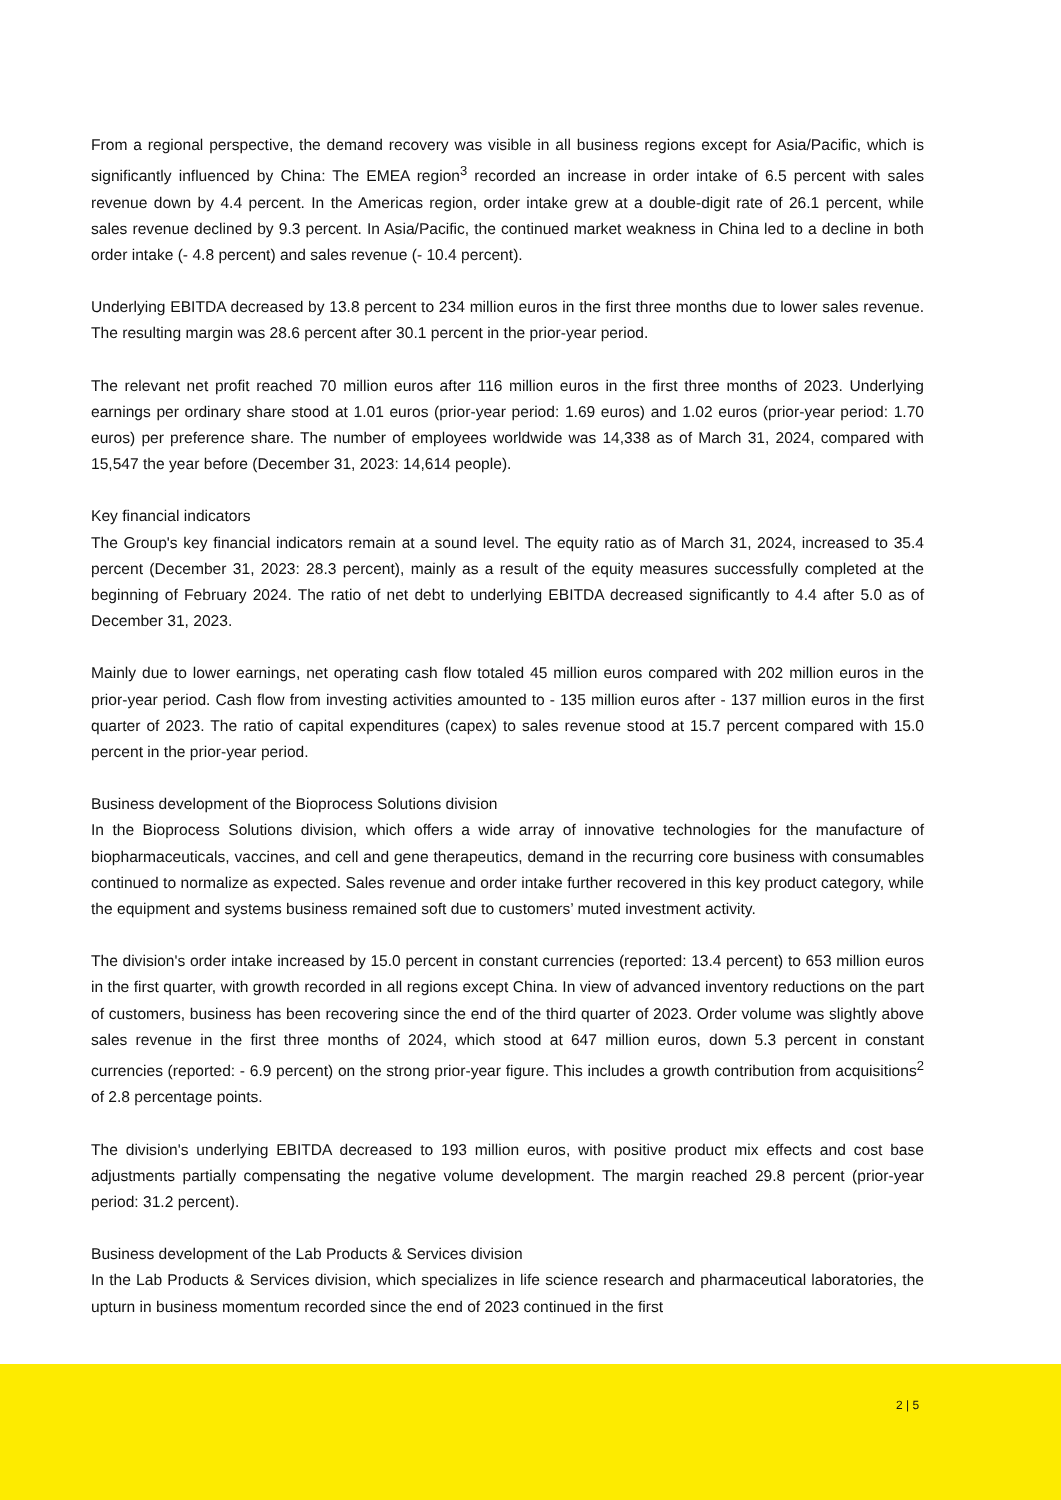From a regional perspective, the demand recovery was visible in all business regions except for Asia/Pacific, which is significantly influenced by China: The EMEA region<sup>3</sup> recorded an increase in order intake of 6.5 percent with sales revenue down by 4.4 percent. In the Americas region, order intake grew at a double-digit rate of 26.1 percent, while sales revenue declined by 9.3 percent. In Asia/Pacific, the continued market weakness in China led to a decline in both order intake (- 4.8 percent) and sales revenue (- 10.4 percent).
Underlying EBITDA decreased by 13.8 percent to 234 million euros in the first three months due to lower sales revenue. The resulting margin was 28.6 percent after 30.1 percent in the prior-year period.
The relevant net profit reached 70 million euros after 116 million euros in the first three months of 2023. Underlying earnings per ordinary share stood at 1.01 euros (prior-year period: 1.69 euros) and 1.02 euros (prior-year period: 1.70 euros) per preference share. The number of employees worldwide was 14,338 as of March 31, 2024, compared with 15,547 the year before (December 31, 2023: 14,614 people).
Key financial indicators
The Group's key financial indicators remain at a sound level. The equity ratio as of March 31, 2024, increased to 35.4 percent (December 31, 2023: 28.3 percent), mainly as a result of the equity measures successfully completed at the beginning of February 2024. The ratio of net debt to underlying EBITDA decreased significantly to 4.4 after 5.0 as of December 31, 2023.
Mainly due to lower earnings, net operating cash flow totaled 45 million euros compared with 202 million euros in the prior-year period. Cash flow from investing activities amounted to - 135 million euros after - 137 million euros in the first quarter of 2023. The ratio of capital expenditures (capex) to sales revenue stood at 15.7 percent compared with 15.0 percent in the prior-year period.
Business development of the Bioprocess Solutions division
In the Bioprocess Solutions division, which offers a wide array of innovative technologies for the manufacture of biopharmaceuticals, vaccines, and cell and gene therapeutics, demand in the recurring core business with consumables continued to normalize as expected. Sales revenue and order intake further recovered in this key product category, while the equipment and systems business remained soft due to customers’ muted investment activity.
The division's order intake increased by 15.0 percent in constant currencies (reported: 13.4 percent) to 653 million euros in the first quarter, with growth recorded in all regions except China. In view of advanced inventory reductions on the part of customers, business has been recovering since the end of the third quarter of 2023. Order volume was slightly above sales revenue in the first three months of 2024, which stood at 647 million euros, down 5.3 percent in constant currencies (reported: - 6.9 percent) on the strong prior-year figure. This includes a growth contribution from acquisitions<sup>2</sup> of 2.8 percentage points.
The division's underlying EBITDA decreased to 193 million euros, with positive product mix effects and cost base adjustments partially compensating the negative volume development. The margin reached 29.8 percent (prior-year period: 31.2 percent).
Business development of the Lab Products & Services division
In the Lab Products & Services division, which specializes in life science research and pharmaceutical laboratories, the upturn in business momentum recorded since the end of 2023 continued in the first
2 | 5